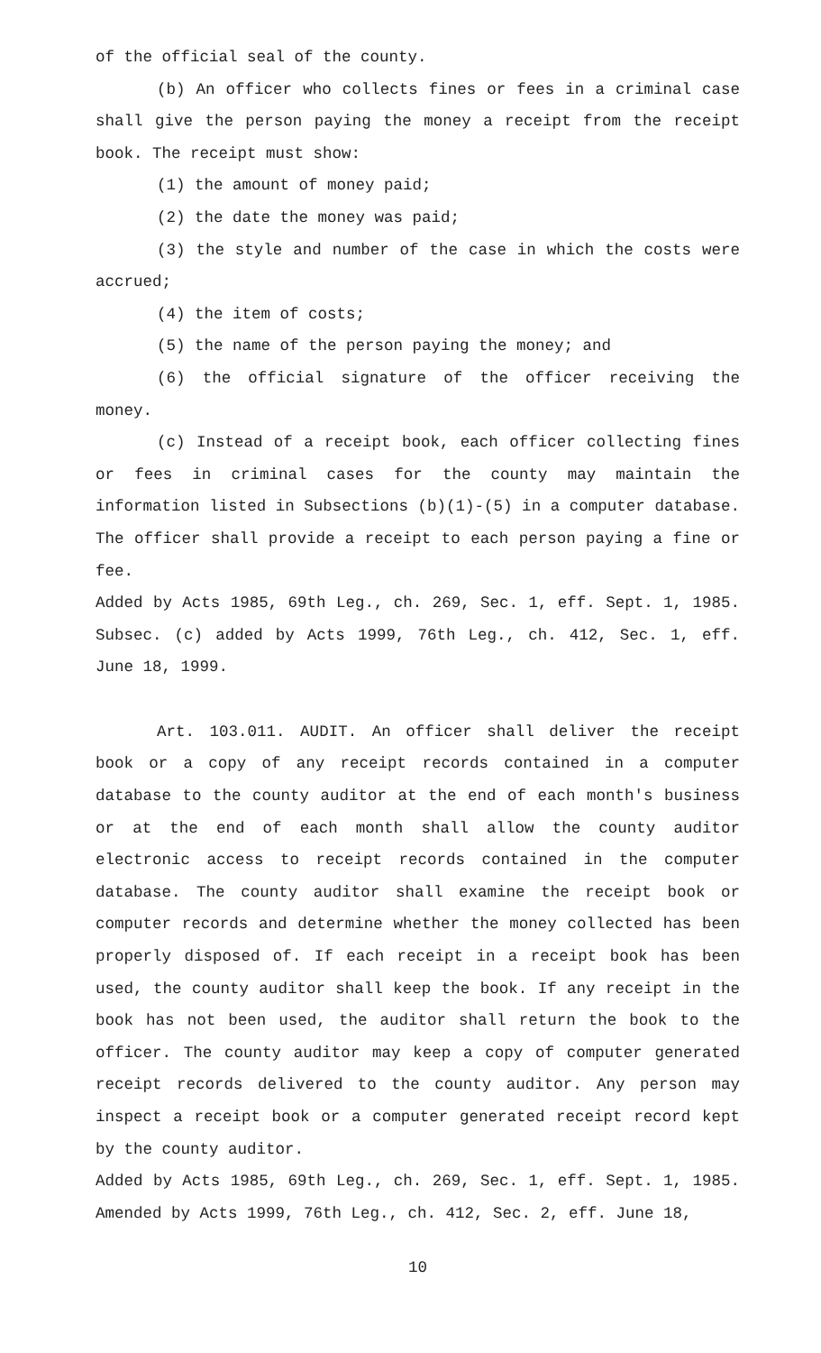of the official seal of the county.
(b) An officer who collects fines or fees in a criminal case shall give the person paying the money a receipt from the receipt book. The receipt must show:
(1) the amount of money paid;
(2) the date the money was paid;
(3) the style and number of the case in which the costs were accrued;
(4) the item of costs;
(5) the name of the person paying the money; and
(6) the official signature of the officer receiving the money.
(c) Instead of a receipt book, each officer collecting fines or fees in criminal cases for the county may maintain the information listed in Subsections (b)(1)-(5) in a computer database. The officer shall provide a receipt to each person paying a fine or fee.
Added by Acts 1985, 69th Leg., ch. 269, Sec. 1, eff. Sept. 1, 1985. Subsec. (c) added by Acts 1999, 76th Leg., ch. 412, Sec. 1, eff. June 18, 1999.
Art. 103.011. AUDIT. An officer shall deliver the receipt book or a copy of any receipt records contained in a computer database to the county auditor at the end of each month's business or at the end of each month shall allow the county auditor electronic access to receipt records contained in the computer database. The county auditor shall examine the receipt book or computer records and determine whether the money collected has been properly disposed of. If each receipt in a receipt book has been used, the county auditor shall keep the book. If any receipt in the book has not been used, the auditor shall return the book to the officer. The county auditor may keep a copy of computer generated receipt records delivered to the county auditor. Any person may inspect a receipt book or a computer generated receipt record kept by the county auditor.
Added by Acts 1985, 69th Leg., ch. 269, Sec. 1, eff. Sept. 1, 1985. Amended by Acts 1999, 76th Leg., ch. 412, Sec. 2, eff. June 18,
10